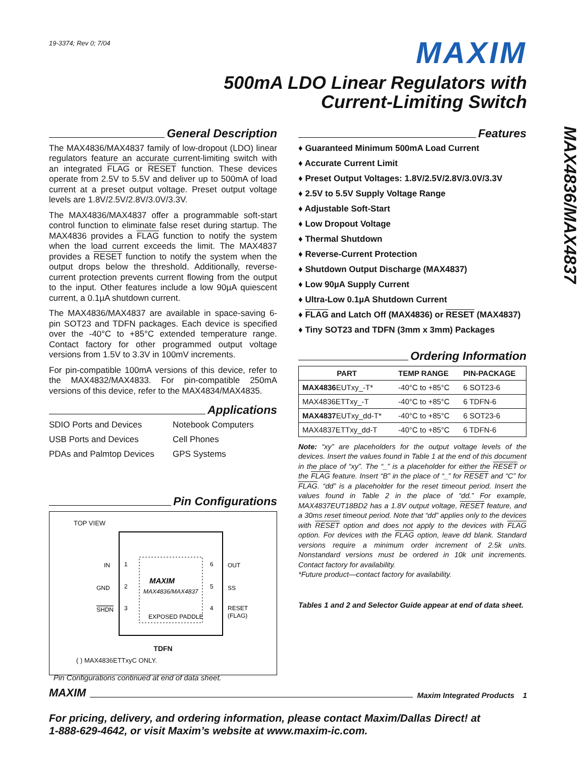MAX4836/MAX4837
19-3374; Rev 0; 7/04
MAXIM
500mA LDO Linear Regulators with
Current-Limiting Switch
General Description
The MAX4836/MAX4837 family of low-dropout (LDO) linear regulators feature an accurate current-limiting switch with an integrated FLAG or RESET function. These devices operate from 2.5V to 5.5V and deliver up to 500mA of load current at a preset output voltage. Preset output voltage levels are 1.8V/2.5V/2.8V/3.0V/3.3V.
The MAX4836/MAX4837 offer a programmable soft-start control function to eliminate false reset during startup. The MAX4836 provides a FLAG function to notify the system when the load current exceeds the limit. The MAX4837 provides a RESET function to notify the system when the output drops below the threshold. Additionally, reverse-current protection prevents current flowing from the output to the input. Other features include a low 90µA quiescent current, a 0.1µA shutdown current.
The MAX4836/MAX4837 are available in space-saving 6-pin SOT23 and TDFN packages. Each device is specified over the -40°C to +85°C extended temperature range. Contact factory for other programmed output voltage versions from 1.5V to 3.3V in 100mV increments.
For pin-compatible 100mA versions of this device, refer to the MAX4832/MAX4833. For pin-compatible 250mA versions of this device, refer to the MAX4834/MAX4835.
Applications
SDIO Ports and Devices
Notebook Computers
USB Ports and Devices
Cell Phones
PDAs and Palmtop Devices
GPS Systems
Pin Configurations
TOP VIEW
IN
GND
SHDN
1
2
3
6
5
4
OUT
SS
RESET
(FLAG)
MAXIM
MAX4836/MAX4837
EXPOSED PADDLE
TDFN
( ) MAX4836ETTxyC ONLY.
Pin Configurations continued at end of data sheet.
Features
♦ Guaranteed Minimum 500mA Load Current
♦ Accurate Current Limit
♦ Preset Output Voltages: 1.8V/2.5V/2.8V/3.0V/3.3V
♦ 2.5V to 5.5V Supply Voltage Range
♦ Adjustable Soft-Start
♦ Low Dropout Voltage
♦ Thermal Shutdown
♦ Reverse-Current Protection
♦ Shutdown Output Discharge (MAX4837)
♦ Low 90µA Supply Current
♦ Ultra-Low 0.1µA Shutdown Current
♦ FLAG and Latch Off (MAX4836) or RESET (MAX4837)
♦ Tiny SOT23 and TDFN (3mm x 3mm) Packages
Ordering Information
| PART | TEMP RANGE | PIN-PACKAGE |
| --- | --- | --- |
| MAX4836 EUTxy_-T* | -40°C to +85°C | 6 SOT23-6 |
| MAX4836ETTxy_-T | -40°C to +85°C | 6 TDFN-6 |
| MAX4837 EUTxy_dd-T* | -40°C to +85°C | 6 SOT23-6 |
| MAX4837ETTxy_dd-T | -40°C to +85°C | 6 TDFN-6 |
Note: “xy” are placeholders for the output voltage levels of the devices. Insert the values found in Table 1 at the end of this document in the place of “xy”. The “_” is a placeholder for either the RESET or the FLAG feature. Insert “B” in the place of “_” for RESET and “C” for FLAG. “dd” is a placeholder for the reset timeout period. Insert the values found in Table 2 in the place of “dd.” For example, MAX4837EUT18BD2 has a 1.8V output voltage, RESET feature, and a 30ms reset timeout period. Note that “dd” applies only to the devices with RESET option and does not apply to the devices with FLAG option. For devices with the FLAG option, leave dd blank. Standard versions require a minimum order increment of 2.5k units. Nonstandard versions must be ordered in 10k unit increments. Contact factory for availability.
*Future product—contact factory for availability.
Tables 1 and 2 and Selector Guide appear at end of data sheet.
MAXIM Maxim Integrated Products 1
For pricing, delivery, and ordering information, please contact Maxim/Dallas Direct! at
1-888-629-4642, or visit Maxim’s website at www.maxim-ic.com.